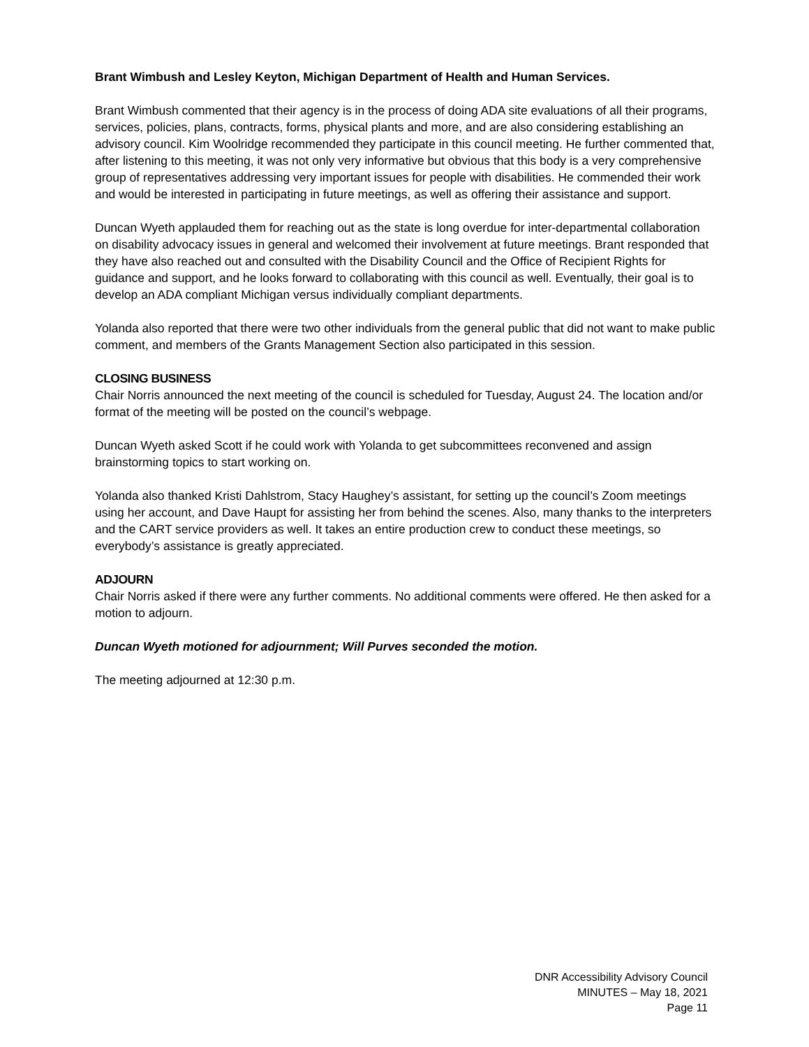Brant Wimbush and Lesley Keyton, Michigan Department of Health and Human Services.
Brant Wimbush commented that their agency is in the process of doing ADA site evaluations of all their programs, services, policies, plans, contracts, forms, physical plants and more, and are also considering establishing an advisory council. Kim Woolridge recommended they participate in this council meeting. He further commented that, after listening to this meeting, it was not only very informative but obvious that this body is a very comprehensive group of representatives addressing very important issues for people with disabilities. He commended their work and would be interested in participating in future meetings, as well as offering their assistance and support.
Duncan Wyeth applauded them for reaching out as the state is long overdue for inter-departmental collaboration on disability advocacy issues in general and welcomed their involvement at future meetings. Brant responded that they have also reached out and consulted with the Disability Council and the Office of Recipient Rights for guidance and support, and he looks forward to collaborating with this council as well. Eventually, their goal is to develop an ADA compliant Michigan versus individually compliant departments.
Yolanda also reported that there were two other individuals from the general public that did not want to make public comment, and members of the Grants Management Section also participated in this session.
CLOSING BUSINESS
Chair Norris announced the next meeting of the council is scheduled for Tuesday, August 24. The location and/or format of the meeting will be posted on the council’s webpage.
Duncan Wyeth asked Scott if he could work with Yolanda to get subcommittees reconvened and assign brainstorming topics to start working on.
Yolanda also thanked Kristi Dahlstrom, Stacy Haughey’s assistant, for setting up the council’s Zoom meetings using her account, and Dave Haupt for assisting her from behind the scenes. Also, many thanks to the interpreters and the CART service providers as well. It takes an entire production crew to conduct these meetings, so everybody’s assistance is greatly appreciated.
ADJOURN
Chair Norris asked if there were any further comments. No additional comments were offered. He then asked for a motion to adjourn.
Duncan Wyeth motioned for adjournment; Will Purves seconded the motion.
The meeting adjourned at 12:30 p.m.
DNR Accessibility Advisory Council
MINUTES – May 18, 2021
Page 11